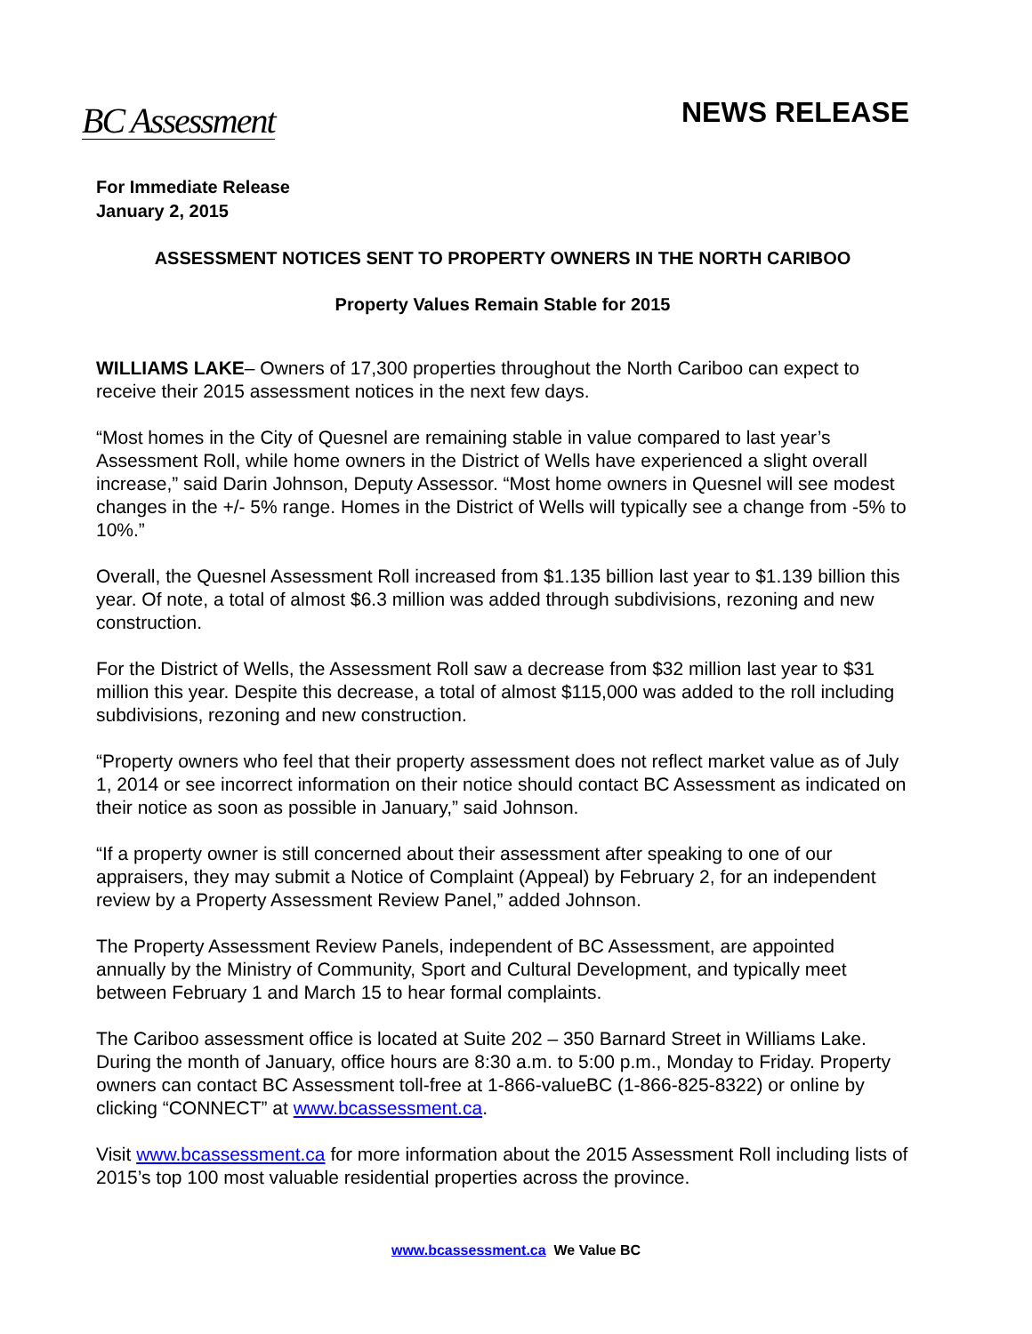BC Assessment
NEWS RELEASE
For Immediate Release
January 2, 2015
ASSESSMENT NOTICES SENT TO PROPERTY OWNERS IN THE NORTH CARIBOO
Property Values Remain Stable for 2015
WILLIAMS LAKE– Owners of 17,300 properties throughout the North Cariboo can expect to receive their 2015 assessment notices in the next few days.
“Most homes in the City of Quesnel are remaining stable in value compared to last year’s Assessment Roll, while home owners in the District of Wells have experienced a slight overall increase,” said Darin Johnson, Deputy Assessor. “Most home owners in Quesnel will see modest changes in the +/- 5% range. Homes in the District of Wells will typically see a change from -5% to 10%.”
Overall, the Quesnel Assessment Roll increased from $1.135 billion last year to $1.139 billion this year. Of note, a total of almost $6.3 million was added through subdivisions, rezoning and new construction.
For the District of Wells, the Assessment Roll saw a decrease from $32 million last year to $31 million this year. Despite this decrease, a total of almost $115,000 was added to the roll including subdivisions, rezoning and new construction.
“Property owners who feel that their property assessment does not reflect market value as of July 1, 2014 or see incorrect information on their notice should contact BC Assessment as indicated on their notice as soon as possible in January,” said Johnson.
“If a property owner is still concerned about their assessment after speaking to one of our appraisers, they may submit a Notice of Complaint (Appeal) by February 2, for an independent review by a Property Assessment Review Panel,” added Johnson.
The Property Assessment Review Panels, independent of BC Assessment, are appointed annually by the Ministry of Community, Sport and Cultural Development, and typically meet between February 1 and March 15 to hear formal complaints.
The Cariboo assessment office is located at Suite 202 – 350 Barnard Street in Williams Lake. During the month of January, office hours are 8:30 a.m. to 5:00 p.m., Monday to Friday. Property owners can contact BC Assessment toll-free at 1-866-valueBC (1-866-825-8322) or online by clicking “CONNECT” at www.bcassessment.ca.
Visit www.bcassessment.ca for more information about the 2015 Assessment Roll including lists of 2015’s top 100 most valuable residential properties across the province.
www.bcassessment.ca We Value BC